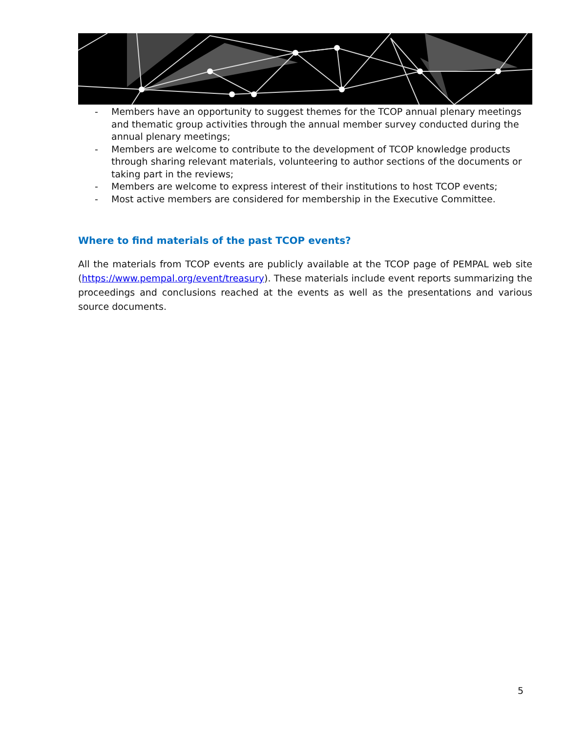- Members have an opportunity to suggest themes for the TCOP annual plenary meetings and thematic group activities through the annual member survey conducted during the annual plenary meetings;
- Members are welcome to contribute to the development of TCOP knowledge products through sharing relevant materials, volunteering to author sections of the documents or taking part in the reviews;
- Members are welcome to express interest of their institutions to host TCOP events;
- Most active members are considered for membership in the Executive Committee.
Where to find materials of the past TCOP events?
All the materials from TCOP events are publicly available at the TCOP page of PEMPAL web site (https://www.pempal.org/event/treasury). These materials include event reports summarizing the proceedings and conclusions reached at the events as well as the presentations and various source documents.
5